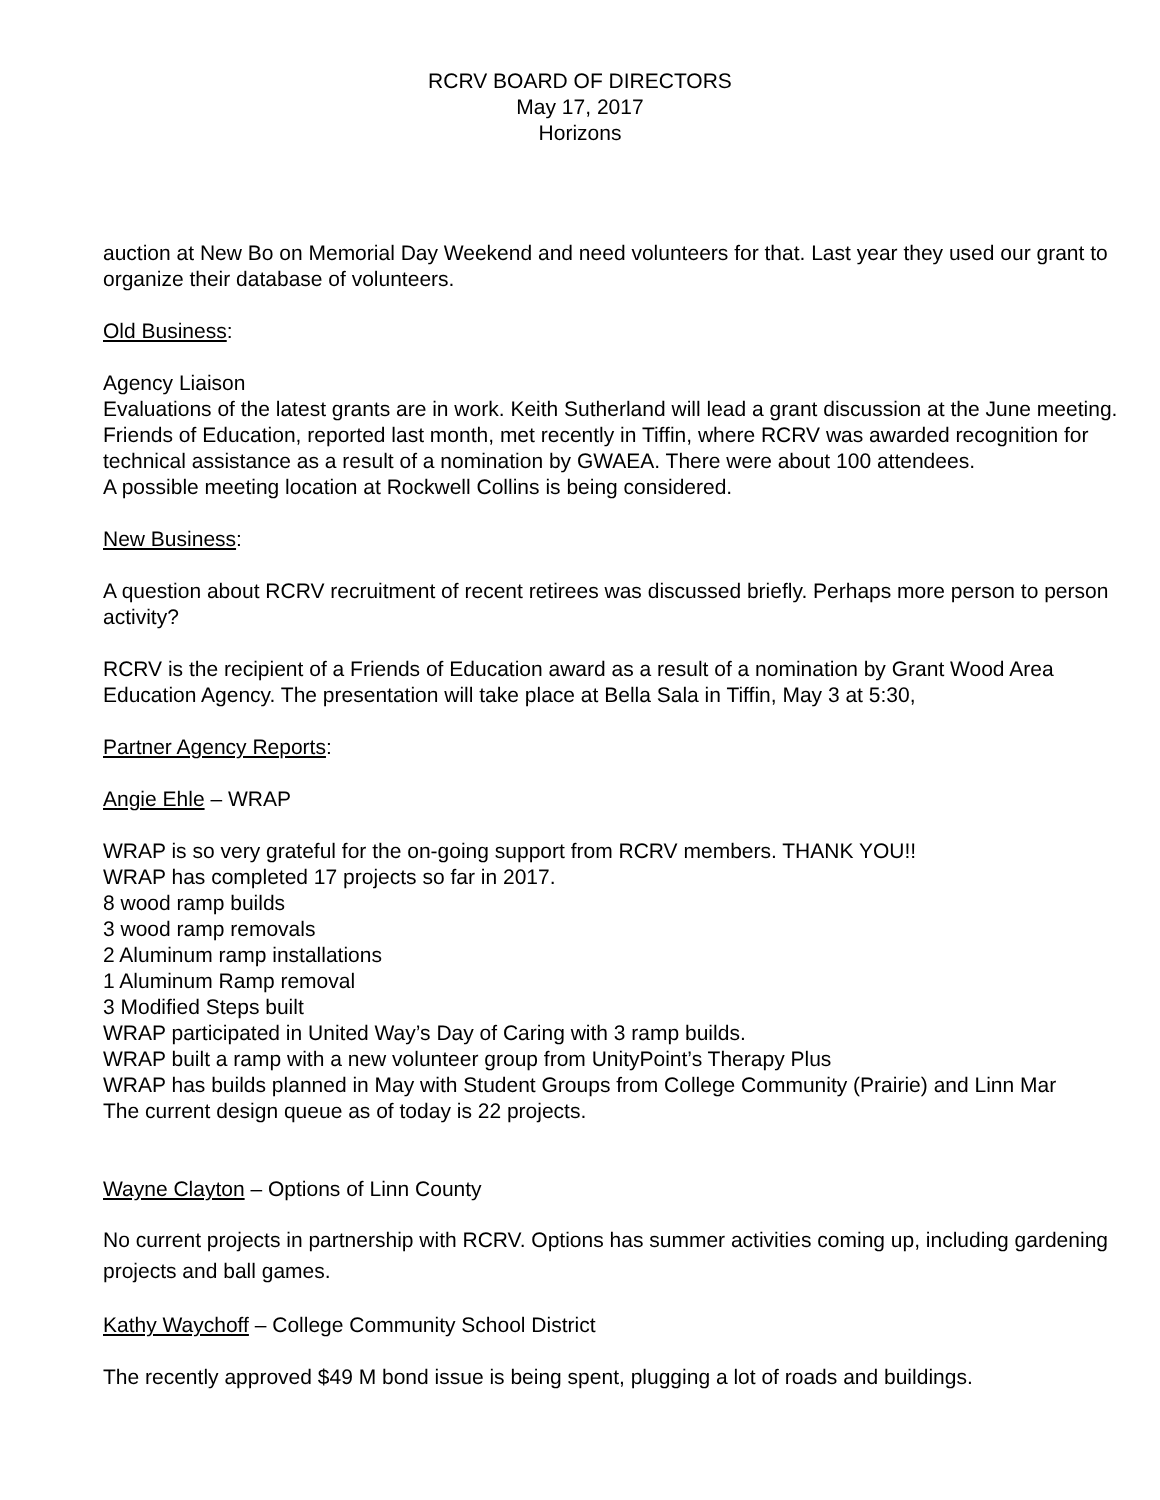RCRV BOARD OF DIRECTORS
May 17, 2017
Horizons
auction at New Bo on Memorial Day Weekend and need volunteers for that. Last year they used our grant to organize their database of volunteers.
Old Business:
Agency Liaison
Evaluations of the latest grants are in work. Keith Sutherland will lead a grant discussion at the June meeting.
Friends of Education, reported last month, met recently in Tiffin, where RCRV was awarded recognition for technical assistance as a result of a nomination by GWAEA. There were about 100 attendees.
A possible meeting location at Rockwell Collins is being considered.
New Business:
A question about RCRV recruitment of recent retirees was discussed briefly. Perhaps more person to person activity?
RCRV is the recipient of a Friends of Education award as a result of a nomination by Grant Wood Area Education Agency. The presentation will take place at Bella Sala in Tiffin, May 3 at 5:30,
Partner Agency Reports:
Angie Ehle – WRAP
WRAP is so very grateful for the on-going support from RCRV members. THANK YOU!!
WRAP has completed 17 projects so far in 2017.
8 wood ramp builds
3 wood ramp removals
2 Aluminum ramp installations
1 Aluminum Ramp removal
3 Modified Steps built
WRAP participated in United Way’s Day of Caring with 3 ramp builds.
WRAP built a ramp with a new volunteer group from UnityPoint’s Therapy Plus
WRAP has builds planned in May with Student Groups from College Community (Prairie) and Linn Mar
The current design queue as of today is 22 projects.
Wayne Clayton – Options of Linn County
No current projects in partnership with RCRV. Options has summer activities coming up, including gardening projects and ball games.
Kathy Waychoff – College Community School District
The recently approved $49 M bond issue is being spent, plugging a lot of roads and buildings.